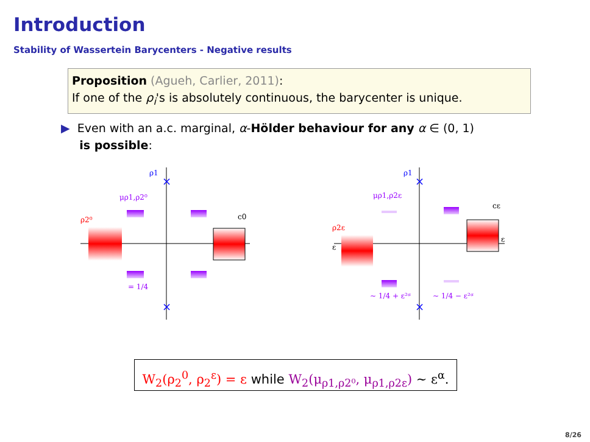Introduction
Stability of Wassertein Barycenters - Negative results
Proposition (Agueh, Carlier, 2011):
If one of the ρ<sub>i</sub>'s is absolutely continuous, the barycenter is unique.
▶ Even with an a.c. marginal, α-Hölder behaviour for any α ∈ (0, 1)
is possible:
ρ1
×
×
μρ1,ρ2⁰
ρ2⁰
c0
= 1/4
ρ1
×
×
μρ1,ρ2ε
ρ2ε
cε
ε
ε
∼ 1/4 + ε²ᵅ
∼ 1/4 − ε²ᵅ
W<sub>2</sub>(ρ<sub>2</sub><sup>0</sup>, ρ<sub>2</sub><sup>ε</sup>) = ε while W<sub>2</sub>(μ<sub>ρ1,ρ2⁰</sub>, μ<sub>ρ1,ρ2ε</sub>) ∼ ε<sup>α</sup>.
8/26